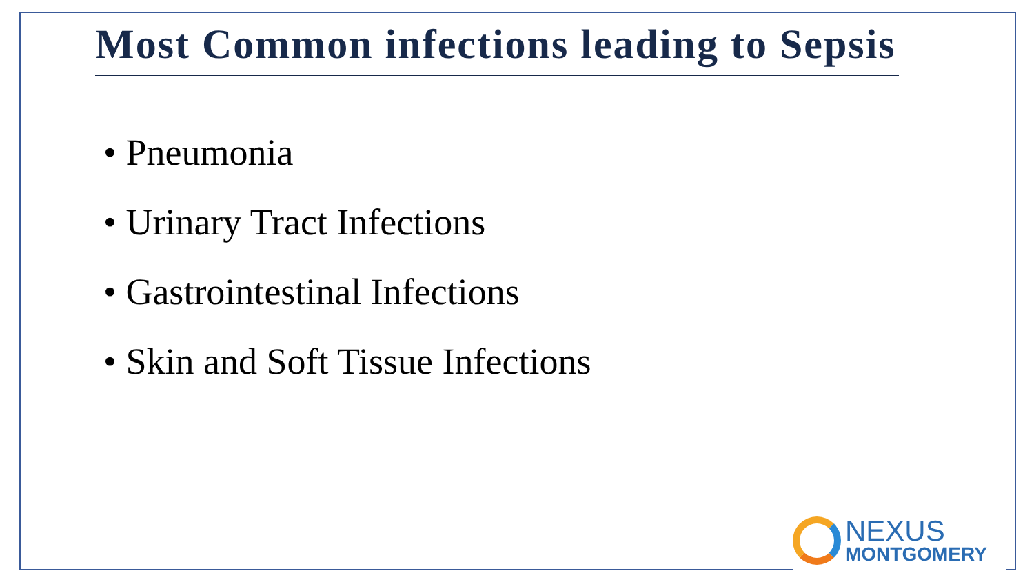Most Common infections leading to Sepsis
• Pneumonia
• Urinary Tract Infections
• Gastrointestinal Infections
• Skin and Soft Tissue Infections
NEXUS
MONTGOMERY